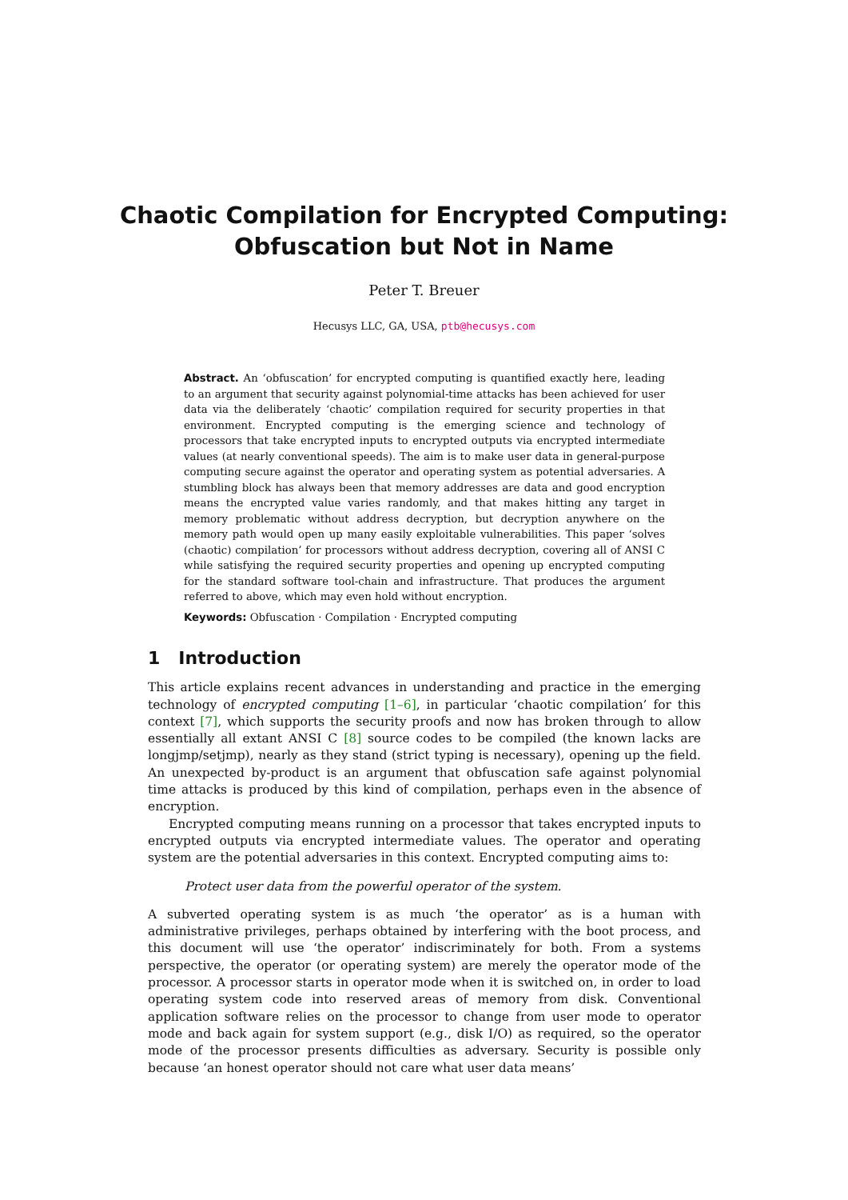Chaotic Compilation for Encrypted Computing:
Obfuscation but Not in Name
Peter T. Breuer
Hecusys LLC, GA, USA, ptb@hecusys.com
Abstract. An ‘obfuscation’ for encrypted computing is quantified exactly here, leading to an argument that security against polynomial-time attacks has been achieved for user data via the deliberately ‘chaotic’ compilation required for security properties in that environment. Encrypted computing is the emerging science and technology of processors that take encrypted inputs to encrypted outputs via encrypted intermediate values (at nearly conventional speeds). The aim is to make user data in general-purpose computing secure against the operator and operating system as potential adversaries. A stumbling block has always been that memory addresses are data and good encryption means the encrypted value varies randomly, and that makes hitting any target in memory problematic without address decryption, but decryption anywhere on the memory path would open up many easily exploitable vulnerabilities. This paper ‘solves (chaotic) compilation’ for processors without address decryption, covering all of ANSI C while satisfying the required security properties and opening up encrypted computing for the standard software tool-chain and infrastructure. That produces the argument referred to above, which may even hold without encryption.
Keywords: Obfuscation · Compilation · Encrypted computing
1 Introduction
This article explains recent advances in understanding and practice in the emerging technology of encrypted computing [1–6], in particular ‘chaotic compilation’ for this context [7], which supports the security proofs and now has broken through to allow essentially all extant ANSI C [8] source codes to be compiled (the known lacks are longjmp/setjmp), nearly as they stand (strict typing is necessary), opening up the field. An unexpected by-product is an argument that obfuscation safe against polynomial time attacks is produced by this kind of compilation, perhaps even in the absence of encryption.
Encrypted computing means running on a processor that takes encrypted inputs to encrypted outputs via encrypted intermediate values. The operator and operating system are the potential adversaries in this context. Encrypted computing aims to:
Protect user data from the powerful operator of the system.
A subverted operating system is as much ‘the operator’ as is a human with administrative privileges, perhaps obtained by interfering with the boot process, and this document will use ‘the operator’ indiscriminately for both. From a systems perspective, the operator (or operating system) are merely the operator mode of the processor. A processor starts in operator mode when it is switched on, in order to load operating system code into reserved areas of memory from disk. Conventional application software relies on the processor to change from user mode to operator mode and back again for system support (e.g., disk I/O) as required, so the operator mode of the processor presents difficulties as adversary. Security is possible only because ‘an honest operator should not care what user data means’